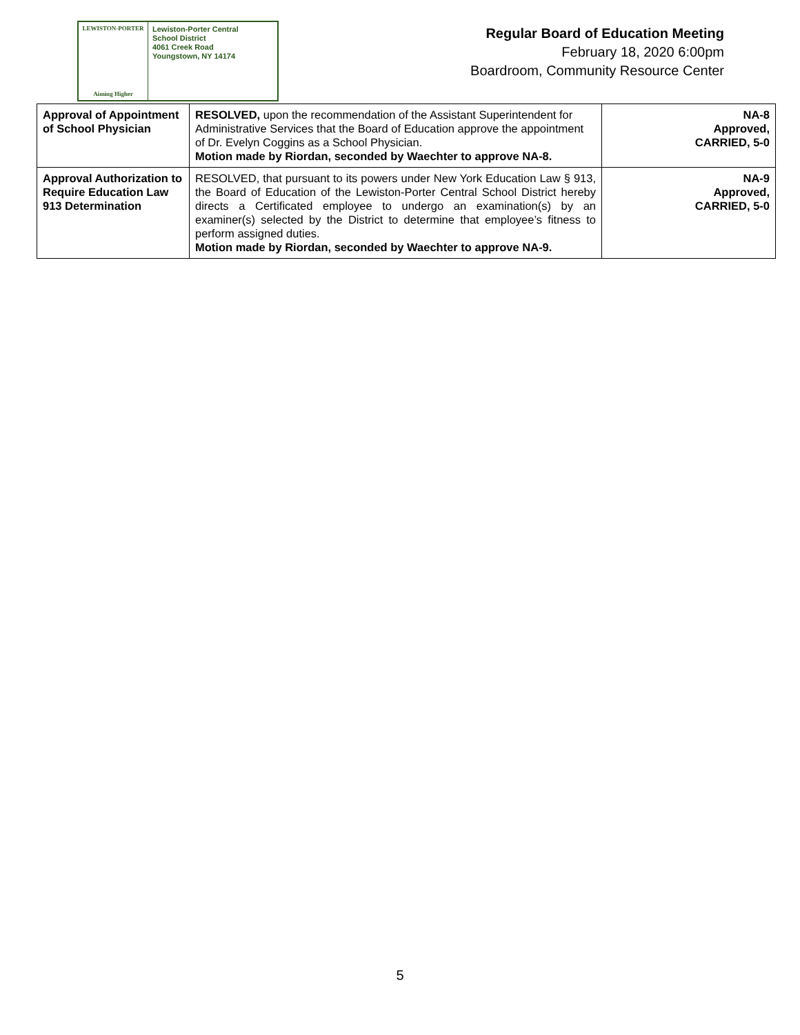LEWISTON-PORTER
Aiming Higher
Lewiston-Porter Central
School District
4061 Creek Road
Youngstown, NY 14174
Regular Board of Education Meeting
February 18, 2020 6:00pm
Boardroom, Community Resource Center
| Approval of Appointment of School Physician | RESOLVED, upon the recommendation of the Assistant Superintendent for Administrative Services that the Board of Education approve the appointment of Dr. Evelyn Coggins as a School Physician. Motion made by Riordan, seconded by Waechter to approve NA-8. | NA-8 Approved, CARRIED, 5-0 |
| Approval Authorization to Require Education Law 913 Determination | RESOLVED, that pursuant to its powers under New York Education Law § 913, the Board of Education of the Lewiston-Porter Central School District hereby directs a Certificated employee to undergo an examination(s) by an examiner(s) selected by the District to determine that employee’s fitness to perform assigned duties. Motion made by Riordan, seconded by Waechter to approve NA-9. | NA-9 Approved, CARRIED, 5-0 |
5